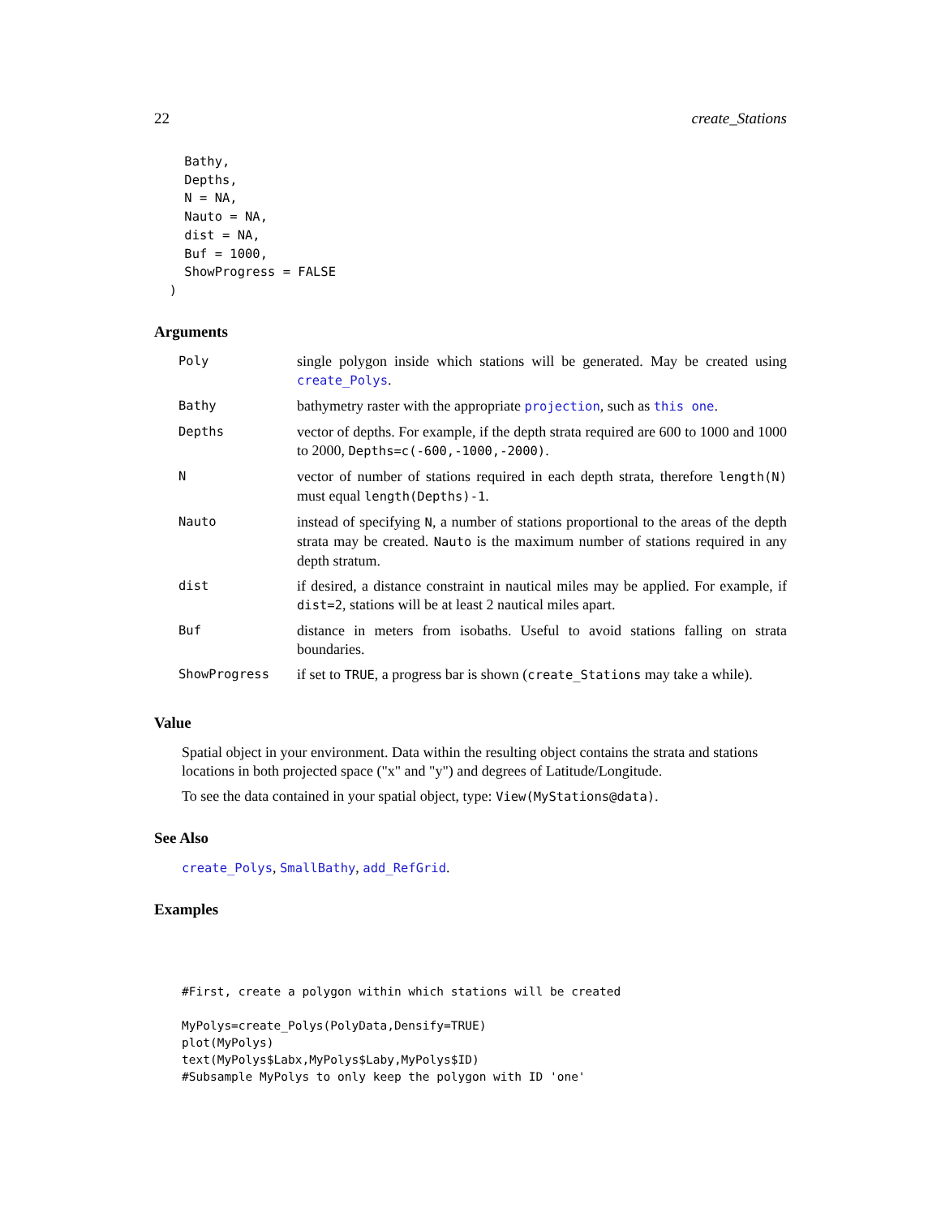22 create_Stations
    Bathy,
    Depths,
    N = NA,
    Nauto = NA,
    dist = NA,
    Buf = 1000,
    ShowProgress = FALSE
  )
Arguments
| Poly | single polygon inside which stations will be generated. May be created using create_Polys . |
| Bathy | bathymetry raster with the appropriate projection , such as this one . |
| Depths | vector of depths. For example, if the depth strata required are 600 to 1000 and 1000 to 2000, Depths=c(-600,-1000,-2000) . |
| N | vector of number of stations required in each depth strata, therefore length(N) must equal length(Depths)-1 . |
| Nauto | instead of specifying N , a number of stations proportional to the areas of the depth strata may be created. Nauto is the maximum number of stations required in any depth stratum. |
| dist | if desired, a distance constraint in nautical miles may be applied. For example, if dist=2 , stations will be at least 2 nautical miles apart. |
| Buf | distance in meters from isobaths. Useful to avoid stations falling on strata boundaries. |
| ShowProgress | if set to TRUE , a progress bar is shown ( create_Stations may take a while). |
Value
Spatial object in your environment. Data within the resulting object contains the strata and stations locations in both projected space ("x" and "y") and degrees of Latitude/Longitude.
To see the data contained in your spatial object, type: View(MyStations@data).
See Also
create_Polys, SmallBathy, add_RefGrid.
Examples
#First, create a polygon within which stations will be created

MyPolys=create_Polys(PolyData,Densify=TRUE)
plot(MyPolys)
text(MyPolys$Labx,MyPolys$Laby,MyPolys$ID)
#Subsample MyPolys to only keep the polygon with ID 'one'